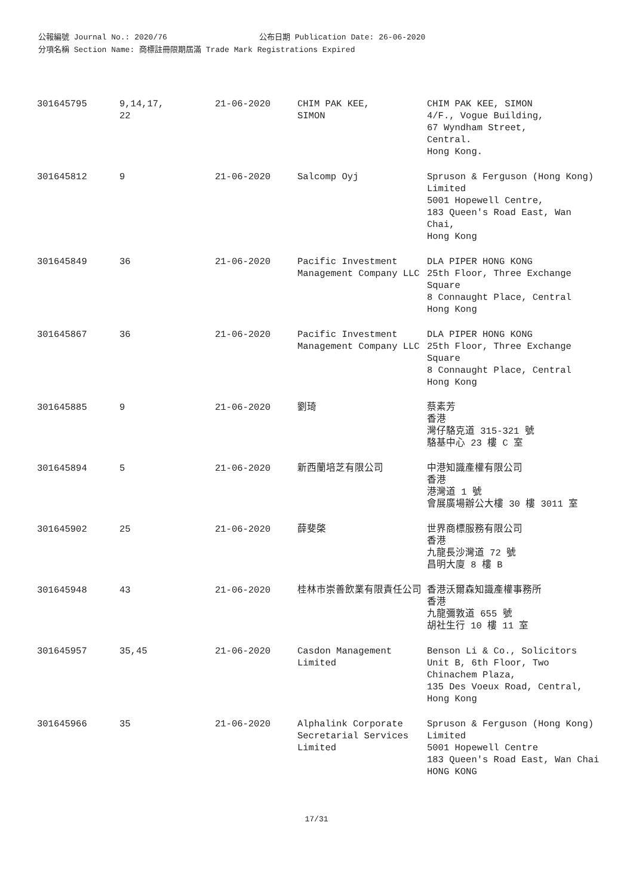公報編號 Journal No.: 2020/76 公布日期 Publication Date: 26-06-2020
分項名稱 Section Name: 商標註冊限期屆滿 Trade Mark Registrations Expired
| 301645795 | 9,14,17, 22 | 21-06-2020 | CHIM PAK KEE, SIMON | CHIM PAK KEE, SIMON 4/F., Vogue Building, 67 Wyndham Street, Central. Hong Kong. |
| 301645812 | 9 | 21-06-2020 | Salcomp Oyj | Spruson & Ferguson (Hong Kong) Limited 5001 Hopewell Centre, 183 Queen's Road East, Wan Chai, Hong Kong |
| 301645849 | 36 | 21-06-2020 | Pacific Investment Management Company LLC | DLA PIPER HONG KONG 25th Floor, Three Exchange Square 8 Connaught Place, Central Hong Kong |
| 301645867 | 36 | 21-06-2020 | Pacific Investment Management Company LLC | DLA PIPER HONG KONG 25th Floor, Three Exchange Square 8 Connaught Place, Central Hong Kong |
| 301645885 | 9 | 21-06-2020 | 劉琦 | 蔡素芳 香港 灣仔駱克道 315-321 號 駱基中心 23 樓 C 室 |
| 301645894 | 5 | 21-06-2020 | 新西蘭培芝有限公司 | 中港知識產權有限公司 香港 港灣道 1 號 會展廣場辦公大樓 30 樓 3011 室 |
| 301645902 | 25 | 21-06-2020 | 薛斐棨 | 世界商標服務有限公司 香港 九龍長沙灣道 72 號 昌明大廈 8 樓 B |
| 301645948 | 43 | 21-06-2020 | 桂林市崇善飲業有限責任公司 | 香港沃爾森知識產權事務所 香港 九龍彌敦道 655 號 胡社生行 10 樓 11 室 |
| 301645957 | 35,45 | 21-06-2020 | Casdon Management Limited | Benson Li & Co., Solicitors Unit B, 6th Floor, Two Chinachem Plaza, 135 Des Voeux Road, Central, Hong Kong |
| 301645966 | 35 | 21-06-2020 | Alphalink Corporate Secretarial Services Limited | Spruson & Ferguson (Hong Kong) Limited 5001 Hopewell Centre 183 Queen's Road East, Wan Chai HONG KONG |
17/31